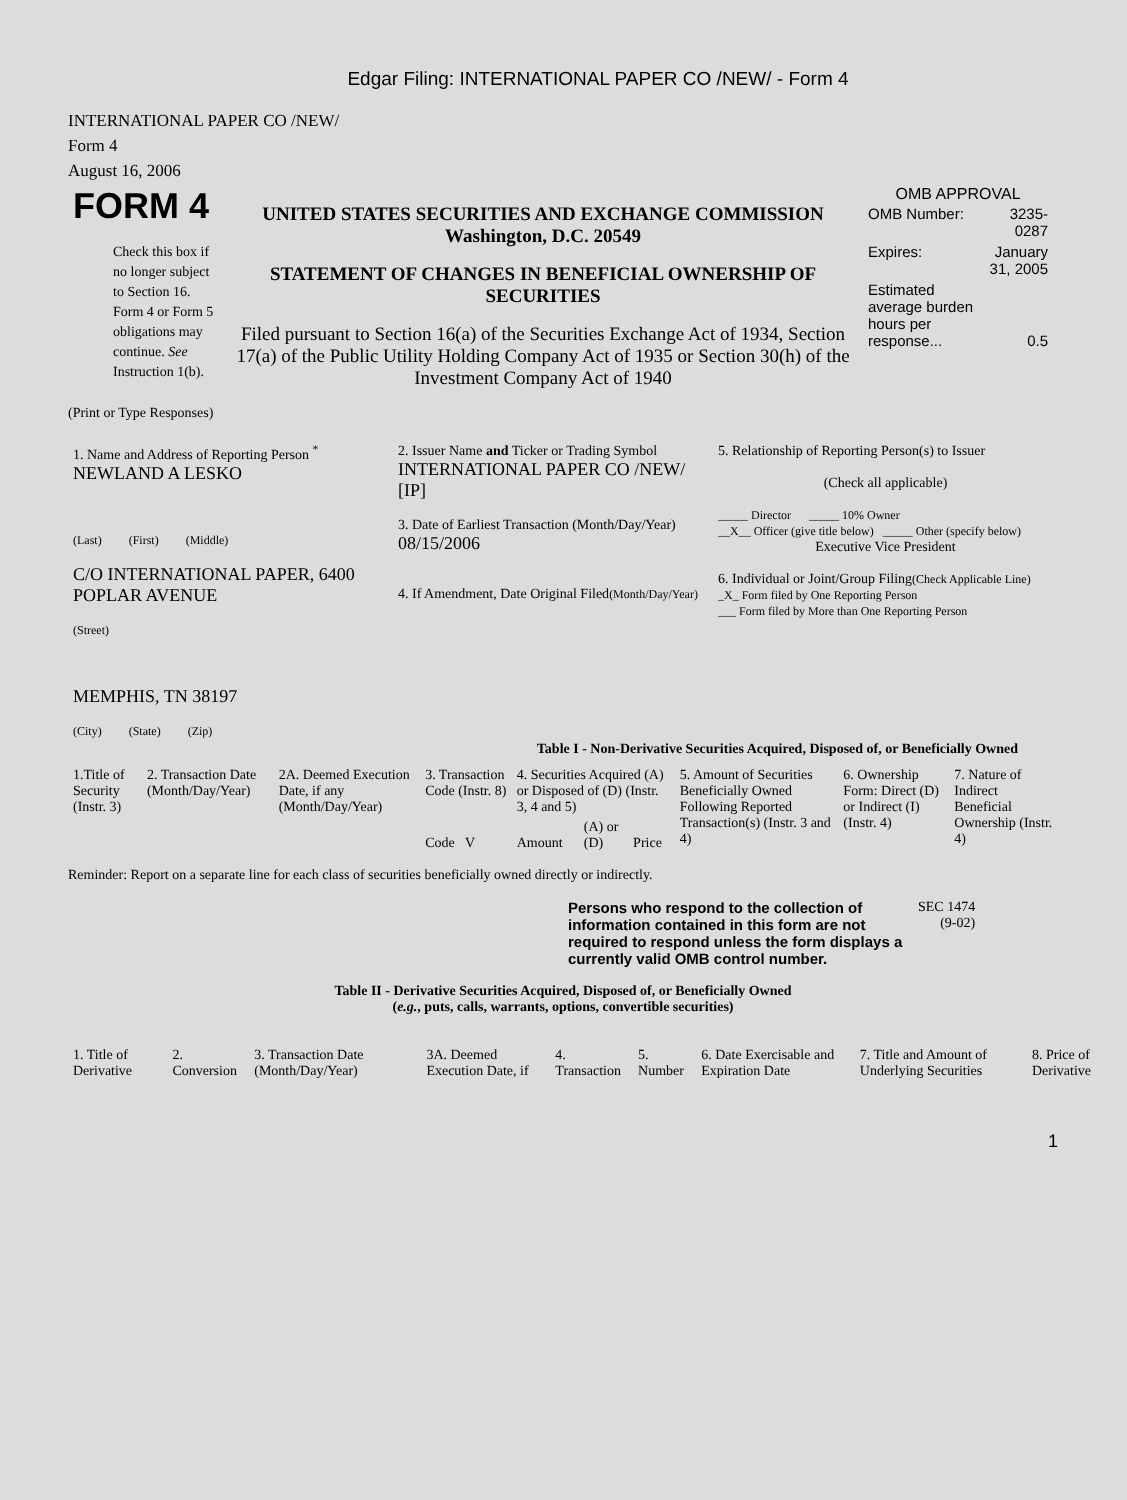Edgar Filing: INTERNATIONAL PAPER CO /NEW/ - Form 4
INTERNATIONAL PAPER CO /NEW/
Form 4
August 16, 2006
| FORM 4 Check this box if no longer subject to Section 16. Form 4 or Form 5 obligations may continue. See Instruction 1(b). | UNITED STATES SECURITIES AND EXCHANGE COMMISSION Washington, D.C. 20549 STATEMENT OF CHANGES IN BENEFICIAL OWNERSHIP OF SECURITIES Filed pursuant to Section 16(a) of the Securities Exchange Act of 1934, Section 17(a) of the Public Utility Holding Company Act of 1935 or Section 30(h) of the Investment Company Act of 1940 | OMB APPROVAL / OMB Number: / 3235-0287 / / Expires: / January 31, 2005 / / Estimated average burden hours per response... / 0.5 / |
(Print or Type Responses)
| 1. Name and Address of Reporting Person <sup>*</sup> NEWLAND A LESKO (Last) (First) (Middle) C/O INTERNATIONAL PAPER, 6400 POPLAR AVENUE (Street) MEMPHIS, TN 38197 (City) (State) (Zip) | 2. Issuer Name and Ticker or Trading Symbol INTERNATIONAL PAPER CO /NEW/ [IP] 3. Date of Earliest Transaction (Month/Day/Year) 08/15/2006 4. If Amendment, Date Original Filed (Month/Day/Year) | 5. Relationship of Reporting Person(s) to Issuer (Check all applicable) _____ Director _____ 10% Owner __X__ Officer (give title below) _____ Other (specify below) Executive Vice President 6. Individual or Joint/Group Filing (Check Applicable Line) _X_ Form filed by One Reporting Person ___ Form filed by More than One Reporting Person |
Table I - Non-Derivative Securities Acquired, Disposed of, or Beneficially Owned
| 1.Title of Security (Instr. 3) | 2. Transaction Date (Month/Day/Year) | 2A. Deemed Execution Date, if any (Month/Day/Year) | 3. Transaction Code (Instr. 8) | 4. Securities Acquired (A) or Disposed of (D) (Instr. 3, 4 and 5) | | | 5. Amount of Securities Beneficially Owned Following Reported Transaction(s) (Instr. 3 and 4) | 6. Ownership Form: Direct (D) or Indirect (I) (Instr. 4) | 7. Nature of Indirect Beneficial Ownership (Instr. 4) |
| --- | --- | --- | --- | --- | --- | --- | --- | --- | --- |
| | | | Code V | Amount | (A) or (D) | Price | | | |
Reminder: Report on a separate line for each class of securities beneficially owned directly or indirectly.
| Persons who respond to the collection of information contained in this form are not required to respond unless the form displays a currently valid OMB control number. | SEC 1474 (9-02) |
Table II - Derivative Securities Acquired, Disposed of, or Beneficially Owned
(e.g., puts, calls, warrants, options, convertible securities)
| 1. Title of Derivative | 2. Conversion | 3. Transaction Date (Month/Day/Year) | 3A. Deemed Execution Date, if | 4. Transaction | 5. Number | 6. Date Exercisable and Expiration Date | 7. Title and Amount of Underlying Securities | 8. Price of Derivative |
| --- | --- | --- | --- | --- | --- | --- | --- | --- |
1